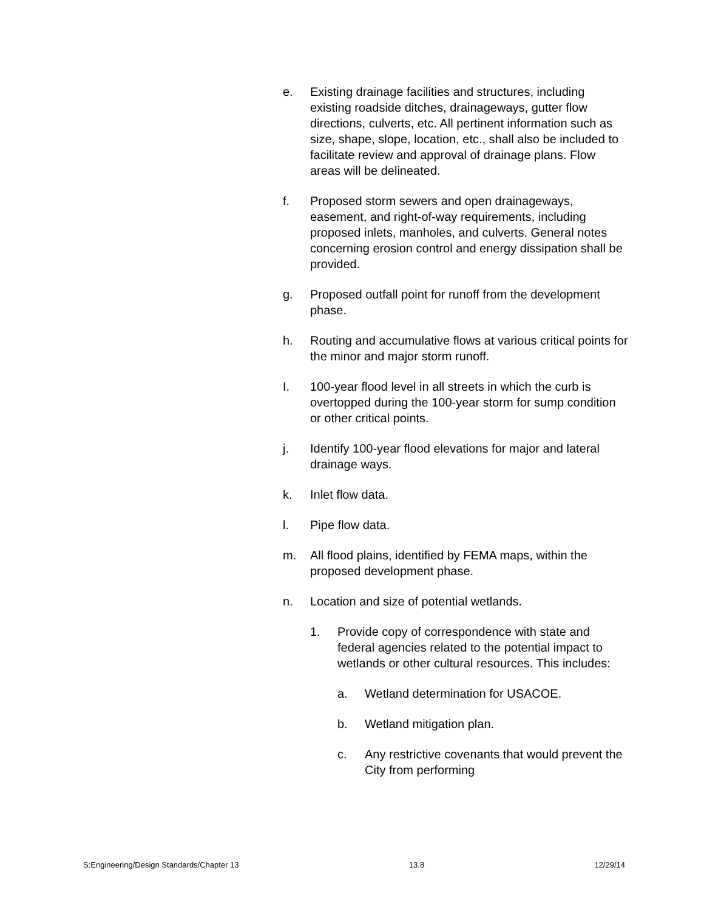e. Existing drainage facilities and structures, including existing roadside ditches, drainageways, gutter flow directions, culverts, etc. All pertinent information such as size, shape, slope, location, etc., shall also be included to facilitate review and approval of drainage plans. Flow areas will be delineated.
f. Proposed storm sewers and open drainageways, easement, and right-of-way requirements, including proposed inlets, manholes, and culverts. General notes concerning erosion control and energy dissipation shall be provided.
g. Proposed outfall point for runoff from the development phase.
h. Routing and accumulative flows at various critical points for the minor and major storm runoff.
I. 100-year flood level in all streets in which the curb is overtopped during the 100-year storm for sump condition or other critical points.
j. Identify 100-year flood elevations for major and lateral drainage ways.
k. Inlet flow data.
l. Pipe flow data.
m. All flood plains, identified by FEMA maps, within the proposed development phase.
n. Location and size of potential wetlands.
1. Provide copy of correspondence with state and federal agencies related to the potential impact to wetlands or other cultural resources. This includes:
a. Wetland determination for USACOE.
b. Wetland mitigation plan.
c. Any restrictive covenants that would prevent the City from performing
S:Engineering/Design Standards/Chapter 13 13.8 12/29/14